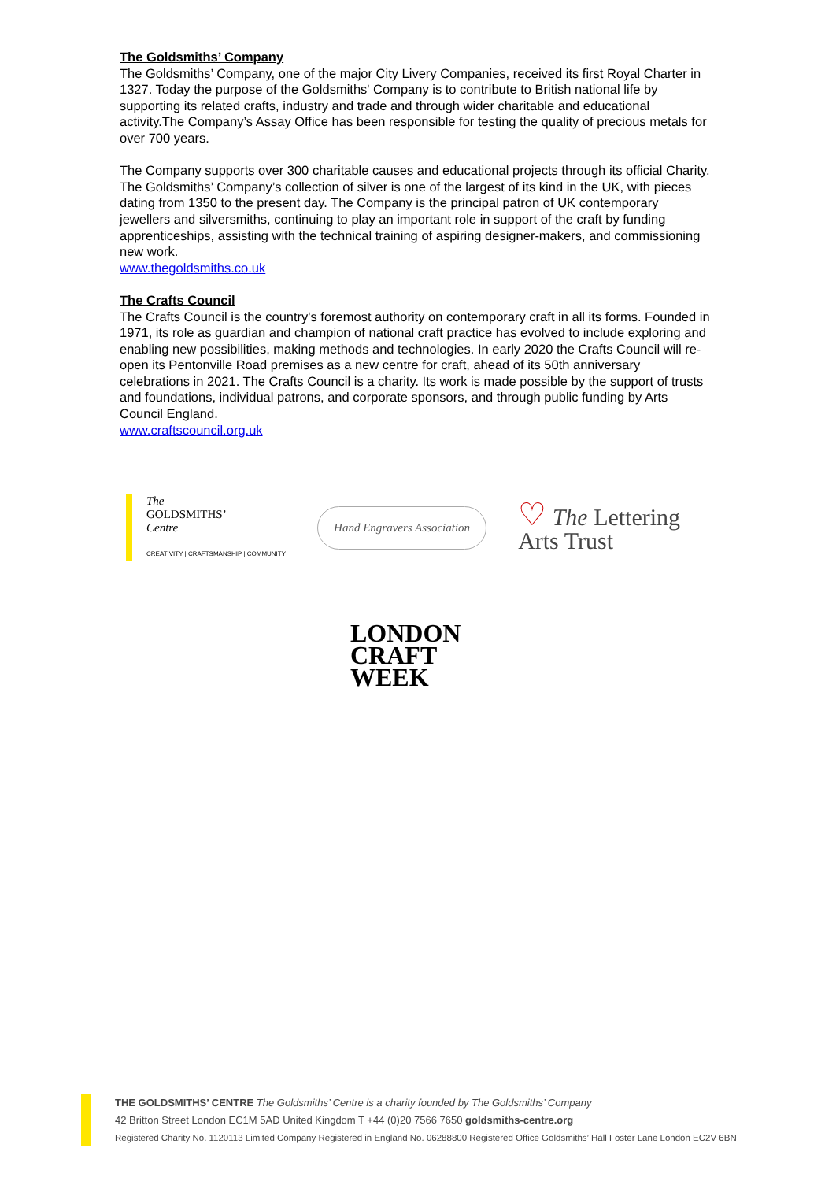The Goldsmiths’ Company
The Goldsmiths’ Company, one of the major City Livery Companies, received its first Royal Charter in 1327. Today the purpose of the Goldsmiths' Company is to contribute to British national life by supporting its related crafts, industry and trade and through wider charitable and educational activity.The Company’s Assay Office has been responsible for testing the quality of precious metals for over 700 years.
The Company supports over 300 charitable causes and educational projects through its official Charity. The Goldsmiths’ Company’s collection of silver is one of the largest of its kind in the UK, with pieces dating from 1350 to the present day. The Company is the principal patron of UK contemporary jewellers and silversmiths, continuing to play an important role in support of the craft by funding apprenticeships, assisting with the technical training of aspiring designer-makers, and commissioning new work.
www.thegoldsmiths.co.uk
The Crafts Council
The Crafts Council is the country's foremost authority on contemporary craft in all its forms. Founded in 1971, its role as guardian and champion of national craft practice has evolved to include exploring and enabling new possibilities, making methods and technologies. In early 2020 the Crafts Council will re-open its Pentonville Road premises as a new centre for craft, ahead of its 50th anniversary celebrations in 2021. The Crafts Council is a charity. Its work is made possible by the support of trusts and foundations, individual patrons, and corporate sponsors, and through public funding by Arts Council England.
www.craftscouncil.org.uk
The
GOLDSMITHS’
Centre
CREATIVITY | CRAFTSMANSHIP | COMMUNITY
Hand Engravers Association
♡ The Lettering
Arts Trust
LONDON
CRAFT
WEEK
THE GOLDSMITHS’ CENTRE The Goldsmiths’ Centre is a charity founded by The Goldsmiths’ Company
42 Britton Street London EC1M 5AD United Kingdom T +44 (0)20 7566 7650 goldsmiths-centre.org
Registered Charity No. 1120113 Limited Company Registered in England No. 06288800 Registered Office Goldsmiths’ Hall Foster Lane London EC2V 6BN